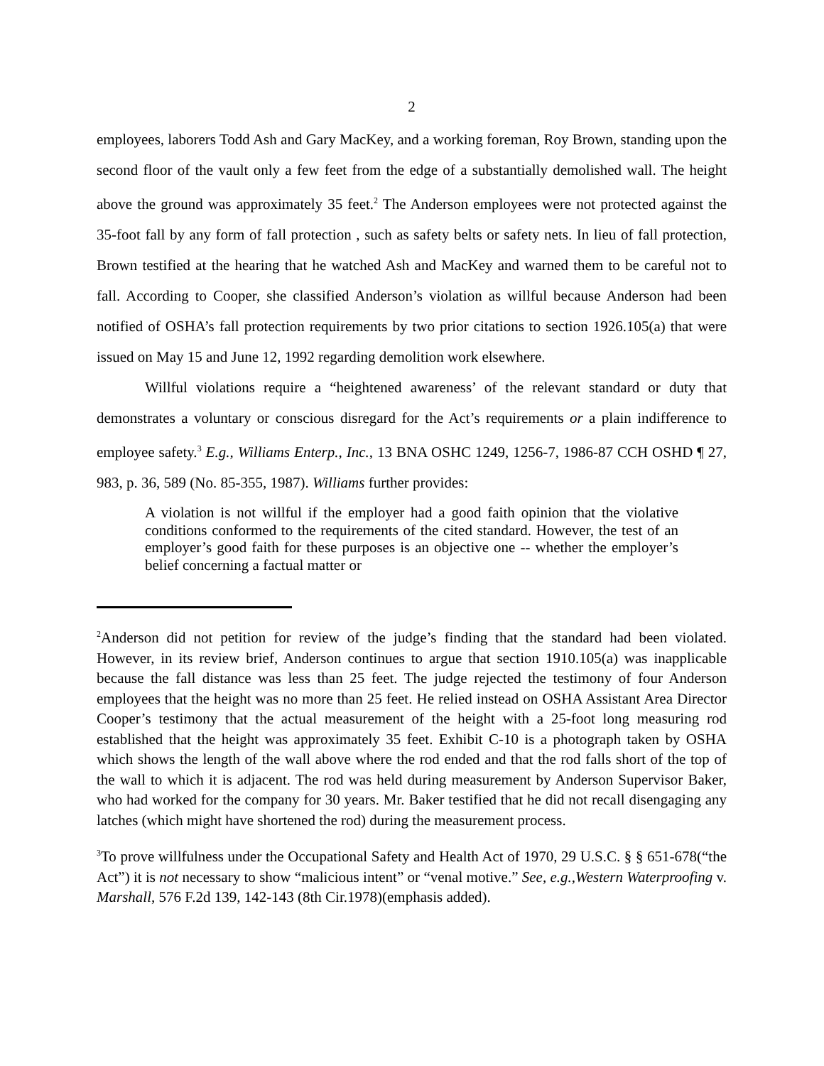2
employees, laborers Todd Ash and Gary MacKey, and a working foreman, Roy Brown, standing upon the second floor of the vault only a few feet from the edge of a substantially demolished wall. The height above the ground was approximately 35 feet.<sup>2</sup> The Anderson employees were not protected against the 35-foot fall by any form of fall protection , such as safety belts or safety nets. In lieu of fall protection, Brown testified at the hearing that he watched Ash and MacKey and warned them to be careful not to fall. According to Cooper, she classified Anderson’s violation as willful because Anderson had been notified of OSHA’s fall protection requirements by two prior citations to section 1926.105(a) that were issued on May 15 and June 12, 1992 regarding demolition work elsewhere.
Willful violations require a “heightened awareness’ of the relevant standard or duty that demonstrates a voluntary or conscious disregard for the Act’s requirements or a plain indifference to employee safety.<sup>3</sup> E.g., Williams Enterp., Inc., 13 BNA OSHC 1249, 1256-7, 1986-87 CCH OSHD ¶ 27, 983, p. 36, 589 (No. 85-355, 1987). Williams further provides:
A violation is not willful if the employer had a good faith opinion that the violative conditions conformed to the requirements of the cited standard. However, the test of an employer’s good faith for these purposes is an objective one -- whether the employer’s belief concerning a factual matter or
<sup>2</sup> Anderson did not petition for review of the judge’s finding that the standard had been violated. However, in its review brief, Anderson continues to argue that section 1910.105(a) was inapplicable because the fall distance was less than 25 feet. The judge rejected the testimony of four Anderson employees that the height was no more than 25 feet. He relied instead on OSHA Assistant Area Director Cooper’s testimony that the actual measurement of the height with a 25-foot long measuring rod established that the height was approximately 35 feet. Exhibit C-10 is a photograph taken by OSHA which shows the length of the wall above where the rod ended and that the rod falls short of the top of the wall to which it is adjacent. The rod was held during measurement by Anderson Supervisor Baker, who had worked for the company for 30 years. Mr. Baker testified that he did not recall disengaging any latches (which might have shortened the rod) during the measurement process.
<sup>3</sup> To prove willfulness under the Occupational Safety and Health Act of 1970, 29 U.S.C. § § 651-678(“the Act”) it is not necessary to show “malicious intent” or “venal motive.” See, e.g.,Western Waterproofing v. Marshall, 576 F.2d 139, 142-143 (8th Cir.1978)(emphasis added).